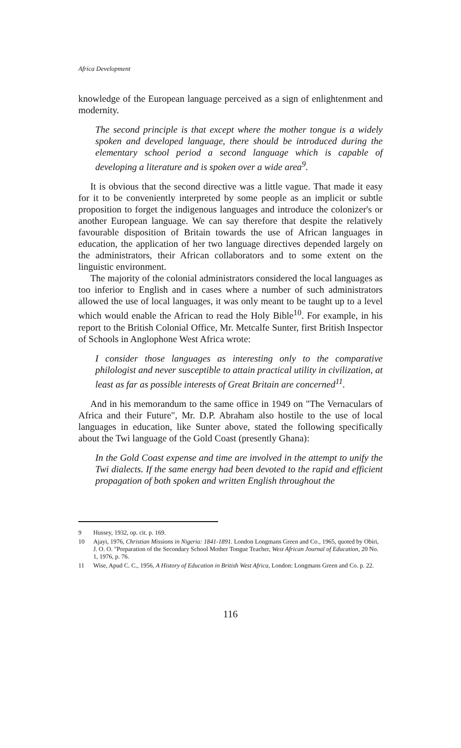Africa Development
knowledge of the European language perceived as a sign of enlightenment and modernity.
The second principle is that except where the mother tongue is a widely spoken and developed language, there should be introduced during the elementary school period a second language which is capable of developing a literature and is spoken over a wide area<sup>9</sup>.
It is obvious that the second directive was a little vague. That made it easy for it to be conveniently interpreted by some people as an implicit or subtle proposition to forget the indigenous languages and introduce the colonizer's or another European language. We can say therefore that despite the relatively favourable disposition of Britain towards the use of African languages in education, the application of her two language directives depended largely on the administrators, their African collaborators and to some extent on the linguistic environment.
The majority of the colonial administrators considered the local languages as too inferior to English and in cases where a number of such administrators allowed the use of local languages, it was only meant to be taught up to a level which would enable the African to read the Holy Bible<sup>10</sup>. For example, in his report to the British Colonial Office, Mr. Metcalfe Sunter, first British Inspector of Schools in Anglophone West Africa wrote:
I consider those languages as interesting only to the comparative philologist and never susceptible to attain practical utility in civilization, at least as far as possible interests of Great Britain are concerned<sup>11</sup>.
And in his memorandum to the same office in 1949 on "The Vernaculars of Africa and their Future", Mr. D.P. Abraham also hostile to the use of local languages in education, like Sunter above, stated the following specifically about the Twi language of the Gold Coast (presently Ghana):
In the Gold Coast expense and time are involved in the attempt to unify the Twi dialects. If the same energy had been devoted to the rapid and efficient propagation of both spoken and written English throughout the
9 Hussey, 1932, op. cit. p. 169.
10 Ajayi, 1976, Christian Missions in Nigeria: 1841-1891. London Longmans Green and Co., 1965, quoted by Obiri, J. O. O. "Preparation of the Secondary School Mother Tongue Teacher, West African Journal of Education, 20 No. 1, 1976, p. 76.
11 Wise, Apud C. C., 1956, A History of Education in British West Africa, London: Longmans Green and Co. p. 22.
116